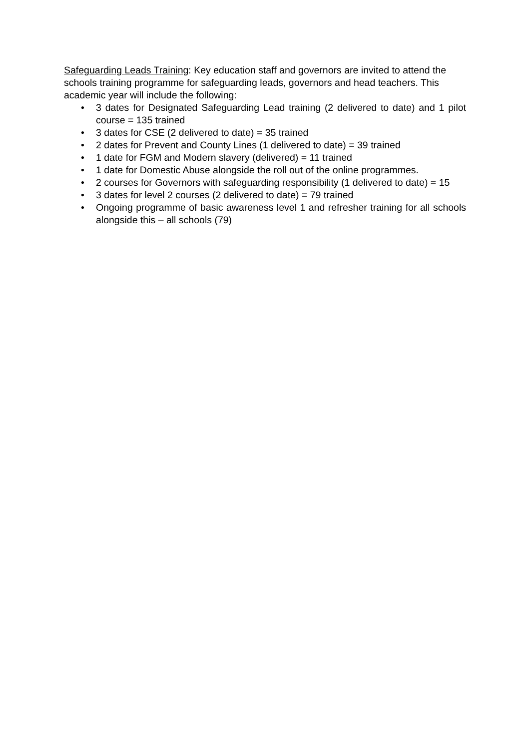Safeguarding Leads Training: Key education staff and governors are invited to attend the schools training programme for safeguarding leads, governors and head teachers. This academic year will include the following:
• 3 dates for Designated Safeguarding Lead training (2 delivered to date) and 1 pilot course = 135 trained
• 3 dates for CSE (2 delivered to date) = 35 trained
• 2 dates for Prevent and County Lines (1 delivered to date) = 39 trained
• 1 date for FGM and Modern slavery (delivered) = 11 trained
• 1 date for Domestic Abuse alongside the roll out of the online programmes.
• 2 courses for Governors with safeguarding responsibility (1 delivered to date) = 15
• 3 dates for level 2 courses (2 delivered to date) = 79 trained
• Ongoing programme of basic awareness level 1 and refresher training for all schools alongside this – all schools (79)